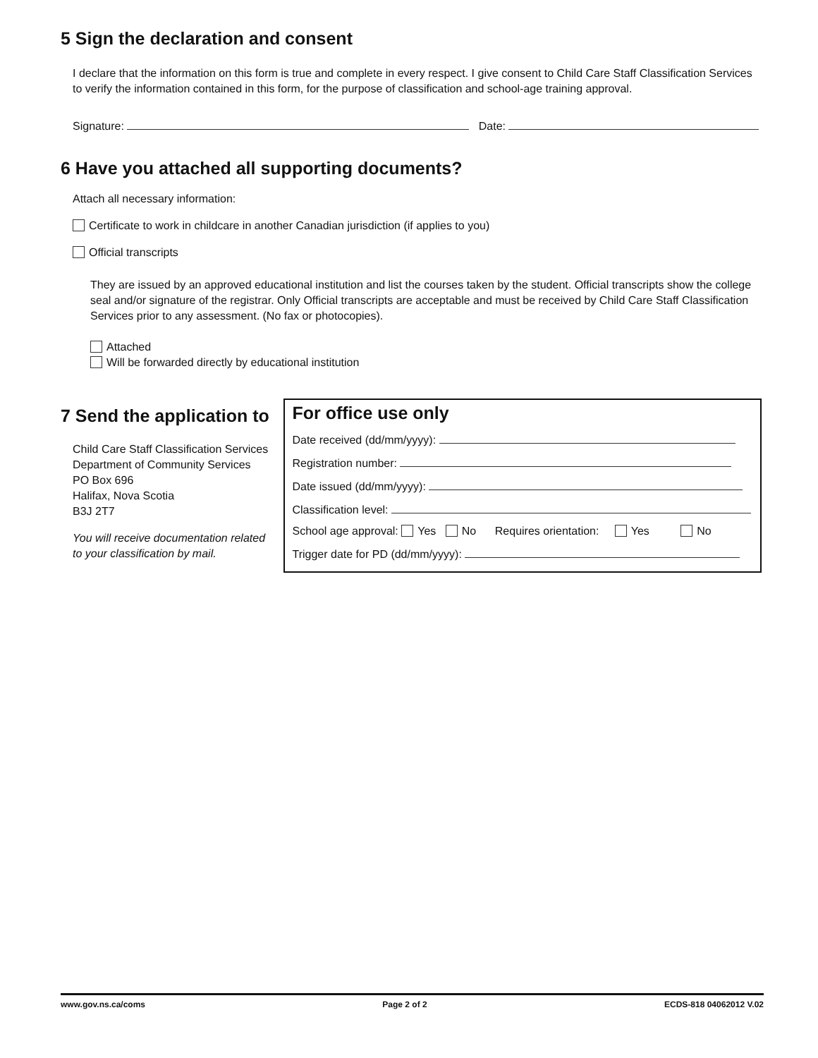5 Sign the declaration and consent
I declare that the information on this form is true and complete in every respect. I give consent to Child Care Staff Classification Services to verify the information contained in this form, for the purpose of classification and school-age training approval.
Signature: Date:
6 Have you attached all supporting documents?
Attach all necessary information:
Certificate to work in childcare in another Canadian jurisdiction (if applies to you)
Official transcripts
They are issued by an approved educational institution and list the courses taken by the student. Official transcripts show the college seal and/or signature of the registrar. Only Official transcripts are acceptable and must be received by Child Care Staff Classification Services prior to any assessment. (No fax or photocopies).
Attached
Will be forwarded directly by educational institution
7 Send the application to
Child Care Staff Classification Services
Department of Community Services
PO Box 696
Halifax, Nova Scotia
B3J 2T7
You will receive documentation related to your classification by mail.
For office use only
Date received (dd/mm/yyyy):
Registration number:
Date issued (dd/mm/yyyy):
Classification level:
School age approval: Yes No Requires orientation: Yes No
Trigger date for PD (dd/mm/yyyy):
www.gov.ns.ca/coms Page 2 of 2 ECDS-818 04062012 V.02